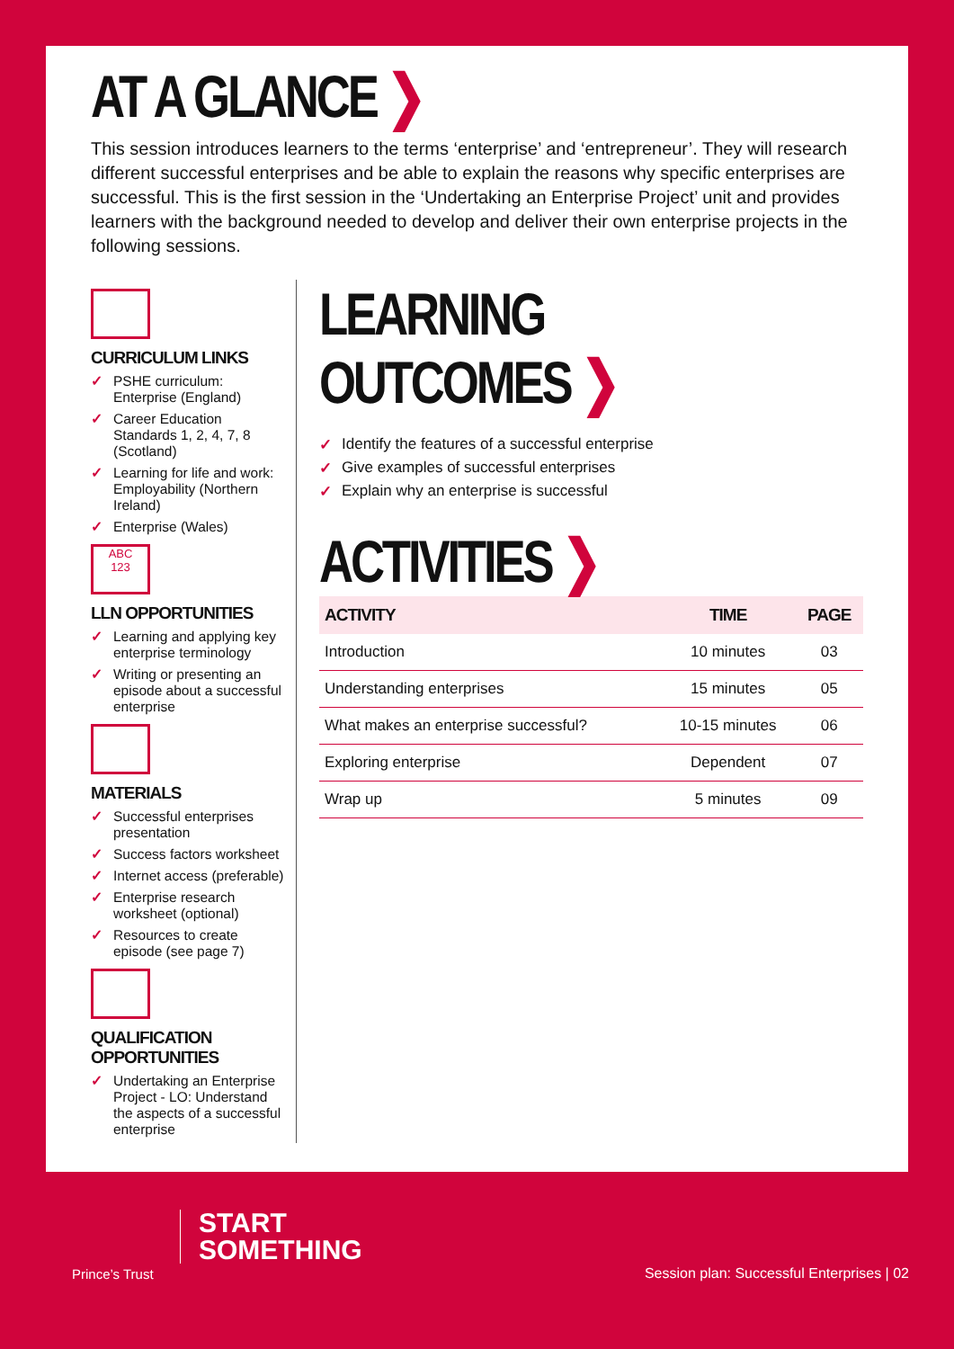AT A GLANCE ❯
This session introduces learners to the terms ‘enterprise’ and ‘entrepreneur’. They will research different successful enterprises and be able to explain the reasons why specific enterprises are successful. This is the first session in the ‘Undertaking an Enterprise Project’ unit and provides learners with the background needed to develop and deliver their own enterprise projects in the following sessions.
CURRICULUM LINKS
✓ PSHE curriculum: Enterprise (England)
✓ Career Education Standards 1, 2, 4, 7, 8 (Scotland)
✓ Learning for life and work: Employability (Northern Ireland)
✓ Enterprise (Wales)
ABC
123
LLN OPPORTUNITIES
✓ Learning and applying key enterprise terminology
✓ Writing or presenting an episode about a successful enterprise
MATERIALS
✓ Successful enterprises presentation
✓ Success factors worksheet
✓ Internet access (preferable)
✓ Enterprise research worksheet (optional)
✓ Resources to create episode (see page 7)
QUALIFICATION OPPORTUNITIES
✓ Undertaking an Enterprise Project - LO: Understand the aspects of a successful enterprise
LEARNING OUTCOMES ❯
✓ Identify the features of a successful enterprise
✓ Give examples of successful enterprises
✓ Explain why an enterprise is successful
ACTIVITIES ❯
| ACTIVITY | TIME | PAGE |
| --- | --- | --- |
| Introduction | 10 minutes | 03 |
| Understanding enterprises | 15 minutes | 05 |
| What makes an enterprise successful? | 10-15 minutes | 06 |
| Exploring enterprise | Dependent | 07 |
| Wrap up | 5 minutes | 09 |
Prince’s Trust
START
SOMETHING
Session plan: Successful Enterprises | 02